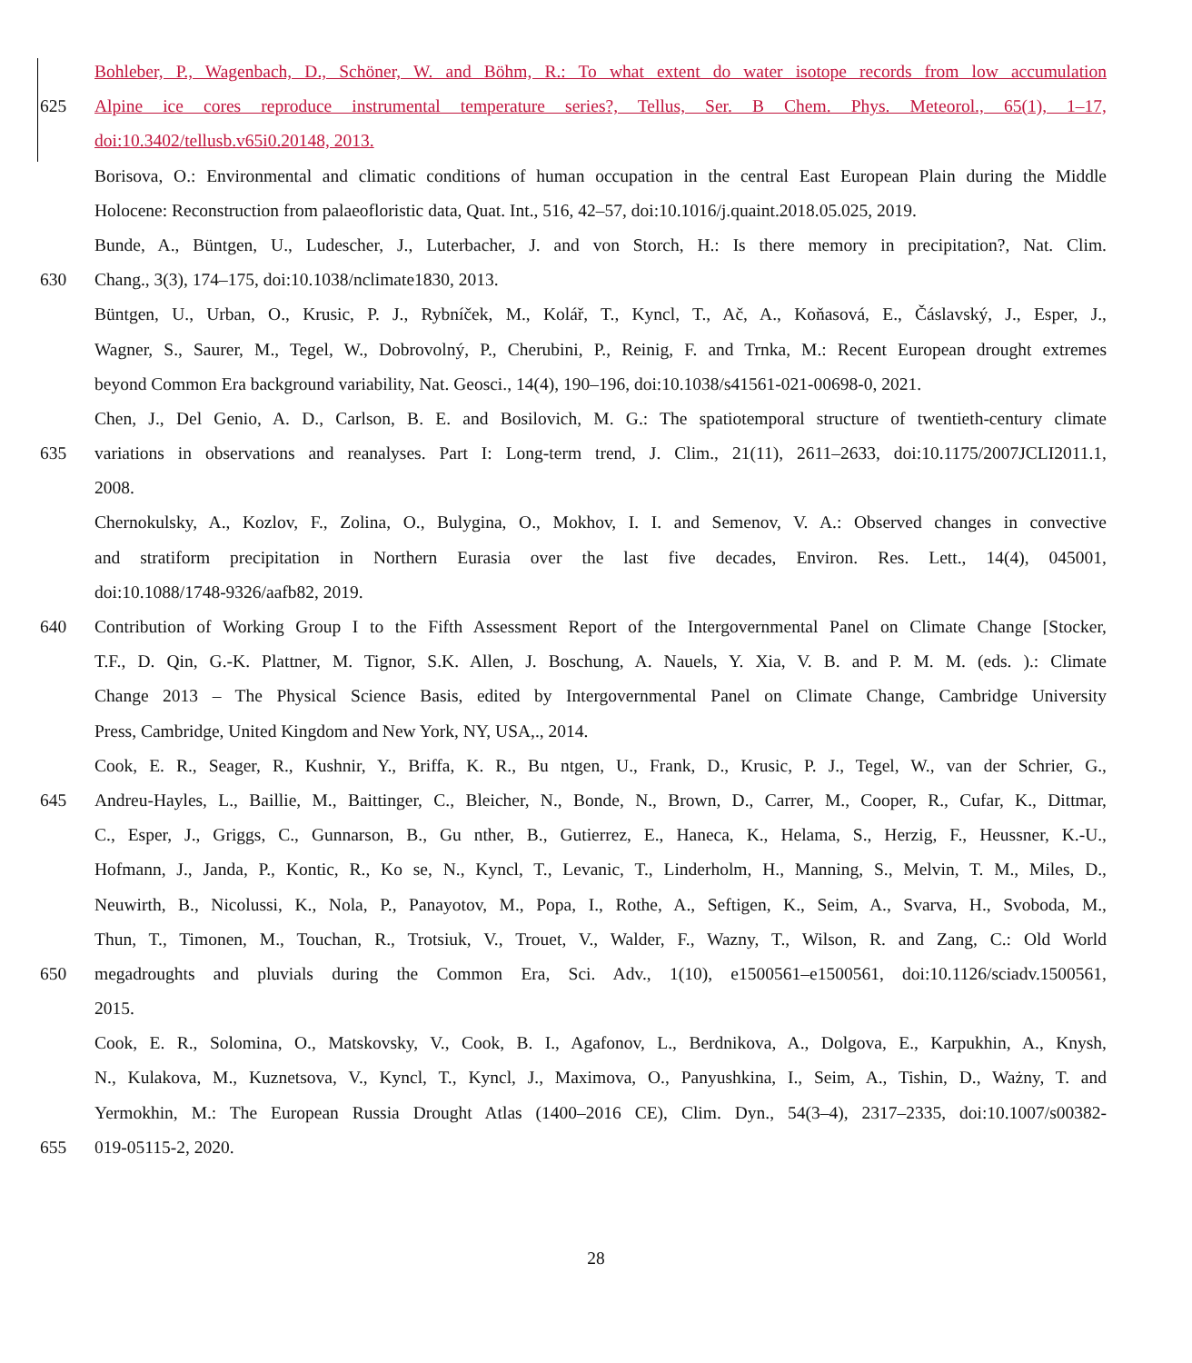Bohleber, P., Wagenbach, D., Schöner, W. and Böhm, R.: To what extent do water isotope records from low accumulation
625 Alpine ice cores reproduce instrumental temperature series?, Tellus, Ser. B Chem. Phys. Meteorol., 65(1), 1–17,
doi:10.3402/tellusb.v65i0.20148, 2013.
Borisova, O.: Environmental and climatic conditions of human occupation in the central East European Plain during the Middle
Holocene: Reconstruction from palaeofloristic data, Quat. Int., 516, 42–57, doi:10.1016/j.quaint.2018.05.025, 2019.
Bunde, A., Büntgen, U., Ludescher, J., Luterbacher, J. and von Storch, H.: Is there memory in precipitation?, Nat. Clim.
630 Chang., 3(3), 174–175, doi:10.1038/nclimate1830, 2013.
Büntgen, U., Urban, O., Krusic, P. J., Rybníček, M., Kolář, T., Kyncl, T., Ač, A., Koňasová, E., Čáslavský, J., Esper, J.,
Wagner, S., Saurer, M., Tegel, W., Dobrovolný, P., Cherubini, P., Reinig, F. and Trnka, M.: Recent European drought extremes
beyond Common Era background variability, Nat. Geosci., 14(4), 190–196, doi:10.1038/s41561-021-00698-0, 2021.
Chen, J., Del Genio, A. D., Carlson, B. E. and Bosilovich, M. G.: The spatiotemporal structure of twentieth-century climate
635 variations in observations and reanalyses. Part I: Long-term trend, J. Clim., 21(11), 2611–2633, doi:10.1175/2007JCLI2011.1,
2008.
Chernokulsky, A., Kozlov, F., Zolina, O., Bulygina, O., Mokhov, I. I. and Semenov, V. A.: Observed changes in convective
and stratiform precipitation in Northern Eurasia over the last five decades, Environ. Res. Lett., 14(4), 045001,
doi:10.1088/1748-9326/aafb82, 2019.
640 Contribution of Working Group I to the Fifth Assessment Report of the Intergovernmental Panel on Climate Change [Stocker,
T.F., D. Qin, G.-K. Plattner, M. Tignor, S.K. Allen, J. Boschung, A. Nauels, Y. Xia, V. B. and P. M. M. (eds. ).: Climate
Change 2013 – The Physical Science Basis, edited by Intergovernmental Panel on Climate Change, Cambridge University
Press, Cambridge, United Kingdom and New York, NY, USA,., 2014.
Cook, E. R., Seager, R., Kushnir, Y., Briffa, K. R., Bu ntgen, U., Frank, D., Krusic, P. J., Tegel, W., van der Schrier, G.,
645 Andreu-Hayles, L., Baillie, M., Baittinger, C., Bleicher, N., Bonde, N., Brown, D., Carrer, M., Cooper, R., Cufar, K., Dittmar,
C., Esper, J., Griggs, C., Gunnarson, B., Gu nther, B., Gutierrez, E., Haneca, K., Helama, S., Herzig, F., Heussner, K.-U.,
Hofmann, J., Janda, P., Kontic, R., Ko se, N., Kyncl, T., Levanic, T., Linderholm, H., Manning, S., Melvin, T. M., Miles, D.,
Neuwirth, B., Nicolussi, K., Nola, P., Panayotov, M., Popa, I., Rothe, A., Seftigen, K., Seim, A., Svarva, H., Svoboda, M.,
Thun, T., Timonen, M., Touchan, R., Trotsiuk, V., Trouet, V., Walder, F., Wazny, T., Wilson, R. and Zang, C.: Old World
650 megadroughts and pluvials during the Common Era, Sci. Adv., 1(10), e1500561–e1500561, doi:10.1126/sciadv.1500561,
2015.
Cook, E. R., Solomina, O., Matskovsky, V., Cook, B. I., Agafonov, L., Berdnikova, A., Dolgova, E., Karpukhin, A., Knysh,
N., Kulakova, M., Kuznetsova, V., Kyncl, T., Kyncl, J., Maximova, O., Panyushkina, I., Seim, A., Tishin, D., Ważny, T. and
Yermokhin, M.: The European Russia Drought Atlas (1400–2016 CE), Clim. Dyn., 54(3–4), 2317–2335, doi:10.1007/s00382-
655 019-05115-2, 2020.
28